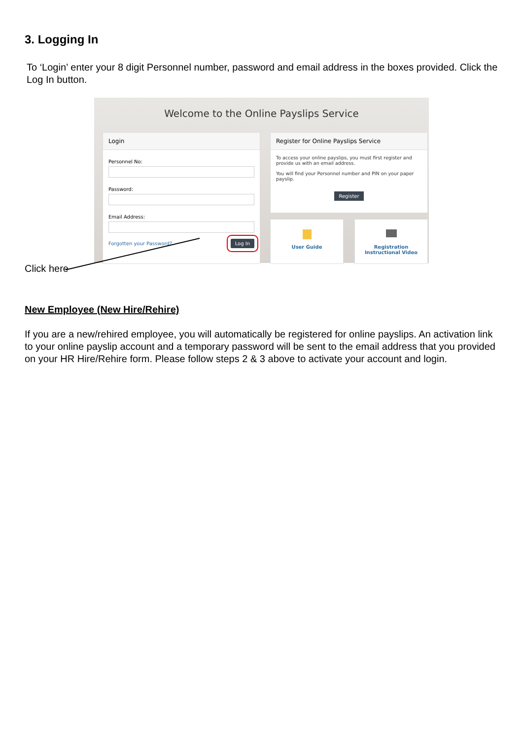3. Logging In
To ‘Login’ enter your 8 digit Personnel number, password and email address in the boxes provided. Click the Log In button.
Welcome to the Online Payslips Service
Login
Personnel No:
Password:
Email Address:
Forgotten your Password? Log In
Register for Online Payslips Service
To access your online payslips, you must first register and provide us with an email address.
You will find your Personnel number and PIN on your paper payslip.
Register
User Guide
Registration
Instructional Video
Click here
New Employee (New Hire/Rehire)
If you are a new/rehired employee, you will automatically be registered for online payslips. An activation link to your online payslip account and a temporary password will be sent to the email address that you provided on your HR Hire/Rehire form. Please follow steps 2 & 3 above to activate your account and login.